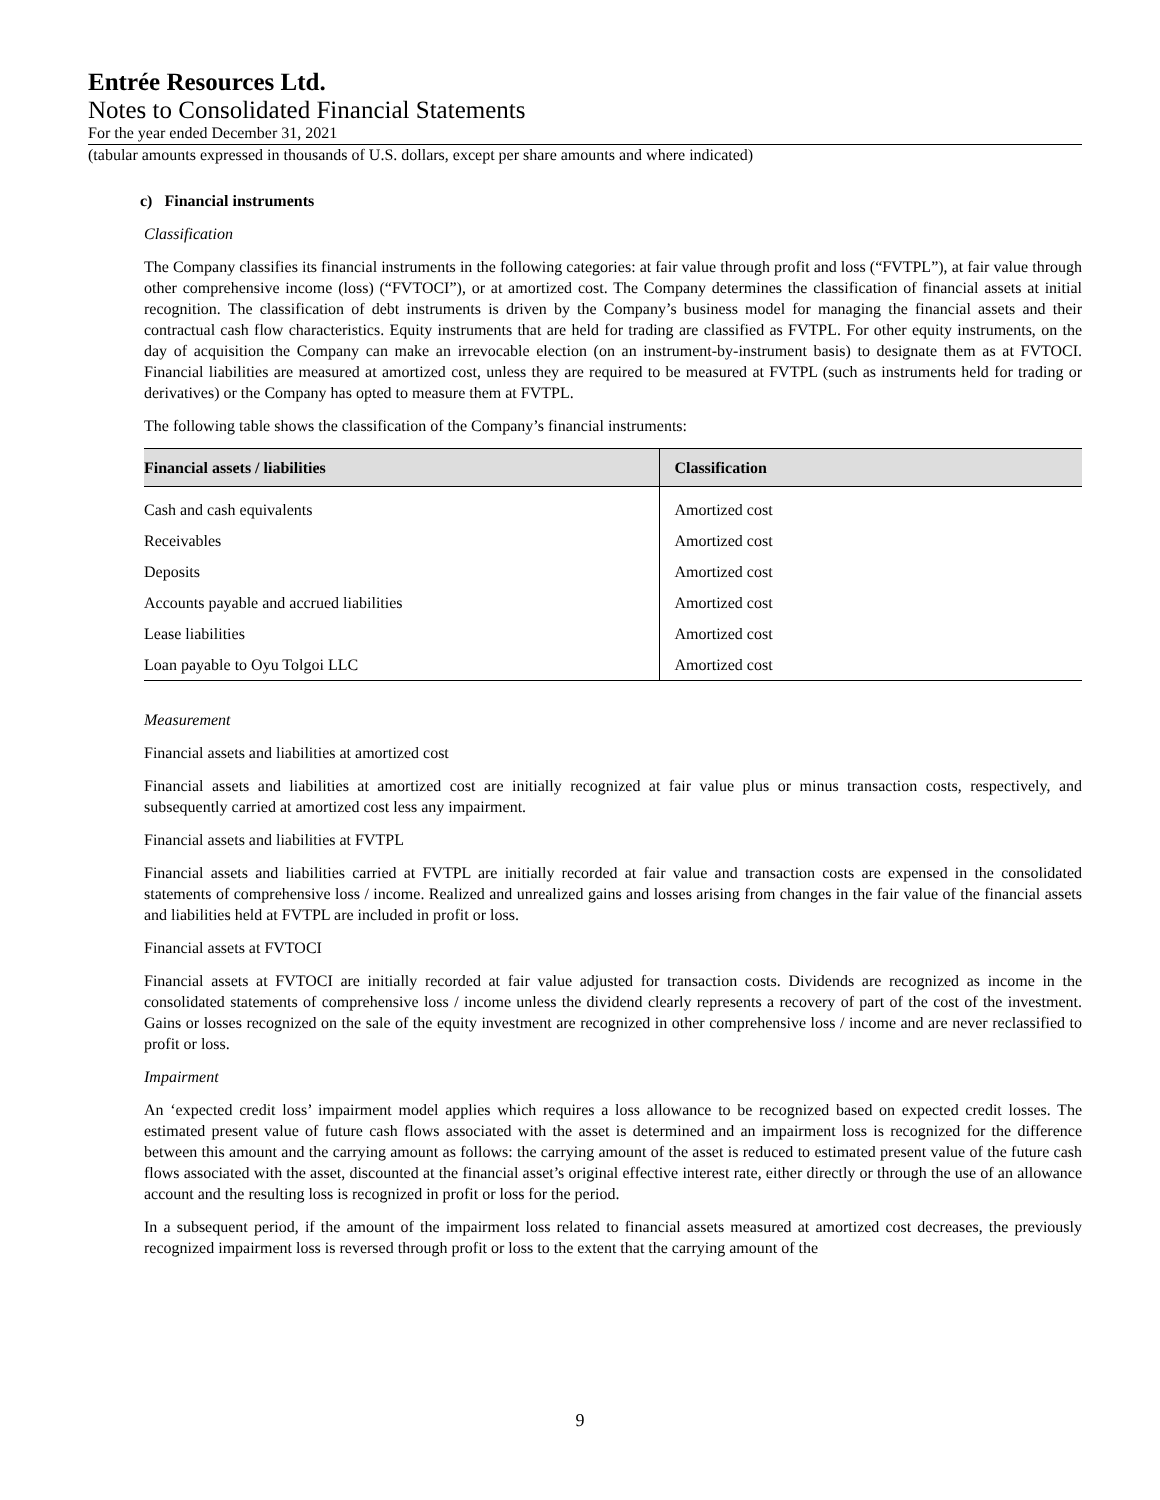Entrée Resources Ltd.
Notes to Consolidated Financial Statements
For the year ended December 31, 2021
(tabular amounts expressed in thousands of U.S. dollars, except per share amounts and where indicated)
c) Financial instruments
Classification
The Company classifies its financial instruments in the following categories: at fair value through profit and loss (“FVTPL”), at fair value through other comprehensive income (loss) (“FVTOCI”), or at amortized cost. The Company determines the classification of financial assets at initial recognition. The classification of debt instruments is driven by the Company’s business model for managing the financial assets and their contractual cash flow characteristics. Equity instruments that are held for trading are classified as FVTPL. For other equity instruments, on the day of acquisition the Company can make an irrevocable election (on an instrument-by-instrument basis) to designate them as at FVTOCI. Financial liabilities are measured at amortized cost, unless they are required to be measured at FVTPL (such as instruments held for trading or derivatives) or the Company has opted to measure them at FVTPL.
The following table shows the classification of the Company’s financial instruments:
| Financial assets / liabilities | Classification |
| --- | --- |
| Cash and cash equivalents | Amortized cost |
| Receivables | Amortized cost |
| Deposits | Amortized cost |
| Accounts payable and accrued liabilities | Amortized cost |
| Lease liabilities | Amortized cost |
| Loan payable to Oyu Tolgoi LLC | Amortized cost |
Measurement
Financial assets and liabilities at amortized cost
Financial assets and liabilities at amortized cost are initially recognized at fair value plus or minus transaction costs, respectively, and subsequently carried at amortized cost less any impairment.
Financial assets and liabilities at FVTPL
Financial assets and liabilities carried at FVTPL are initially recorded at fair value and transaction costs are expensed in the consolidated statements of comprehensive loss / income. Realized and unrealized gains and losses arising from changes in the fair value of the financial assets and liabilities held at FVTPL are included in profit or loss.
Financial assets at FVTOCI
Financial assets at FVTOCI are initially recorded at fair value adjusted for transaction costs. Dividends are recognized as income in the consolidated statements of comprehensive loss / income unless the dividend clearly represents a recovery of part of the cost of the investment. Gains or losses recognized on the sale of the equity investment are recognized in other comprehensive loss / income and are never reclassified to profit or loss.
Impairment
An ‘expected credit loss’ impairment model applies which requires a loss allowance to be recognized based on expected credit losses. The estimated present value of future cash flows associated with the asset is determined and an impairment loss is recognized for the difference between this amount and the carrying amount as follows: the carrying amount of the asset is reduced to estimated present value of the future cash flows associated with the asset, discounted at the financial asset’s original effective interest rate, either directly or through the use of an allowance account and the resulting loss is recognized in profit or loss for the period.
In a subsequent period, if the amount of the impairment loss related to financial assets measured at amortized cost decreases, the previously recognized impairment loss is reversed through profit or loss to the extent that the carrying amount of the
9